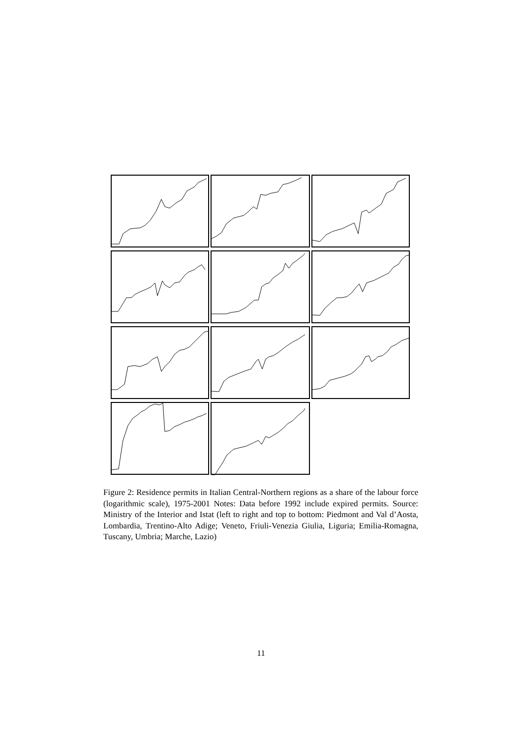Figure 2: Residence permits in Italian Central-Northern regions as a share of the labour force (logarithmic scale), 1975-2001 Notes: Data before 1992 include expired permits. Source: Ministry of the Interior and Istat (left to right and top to bottom: Piedmont and Val d’Aosta, Lombardia, Trentino-Alto Adige; Veneto, Friuli-Venezia Giulia, Liguria; Emilia-Romagna, Tuscany, Umbria; Marche, Lazio)
11